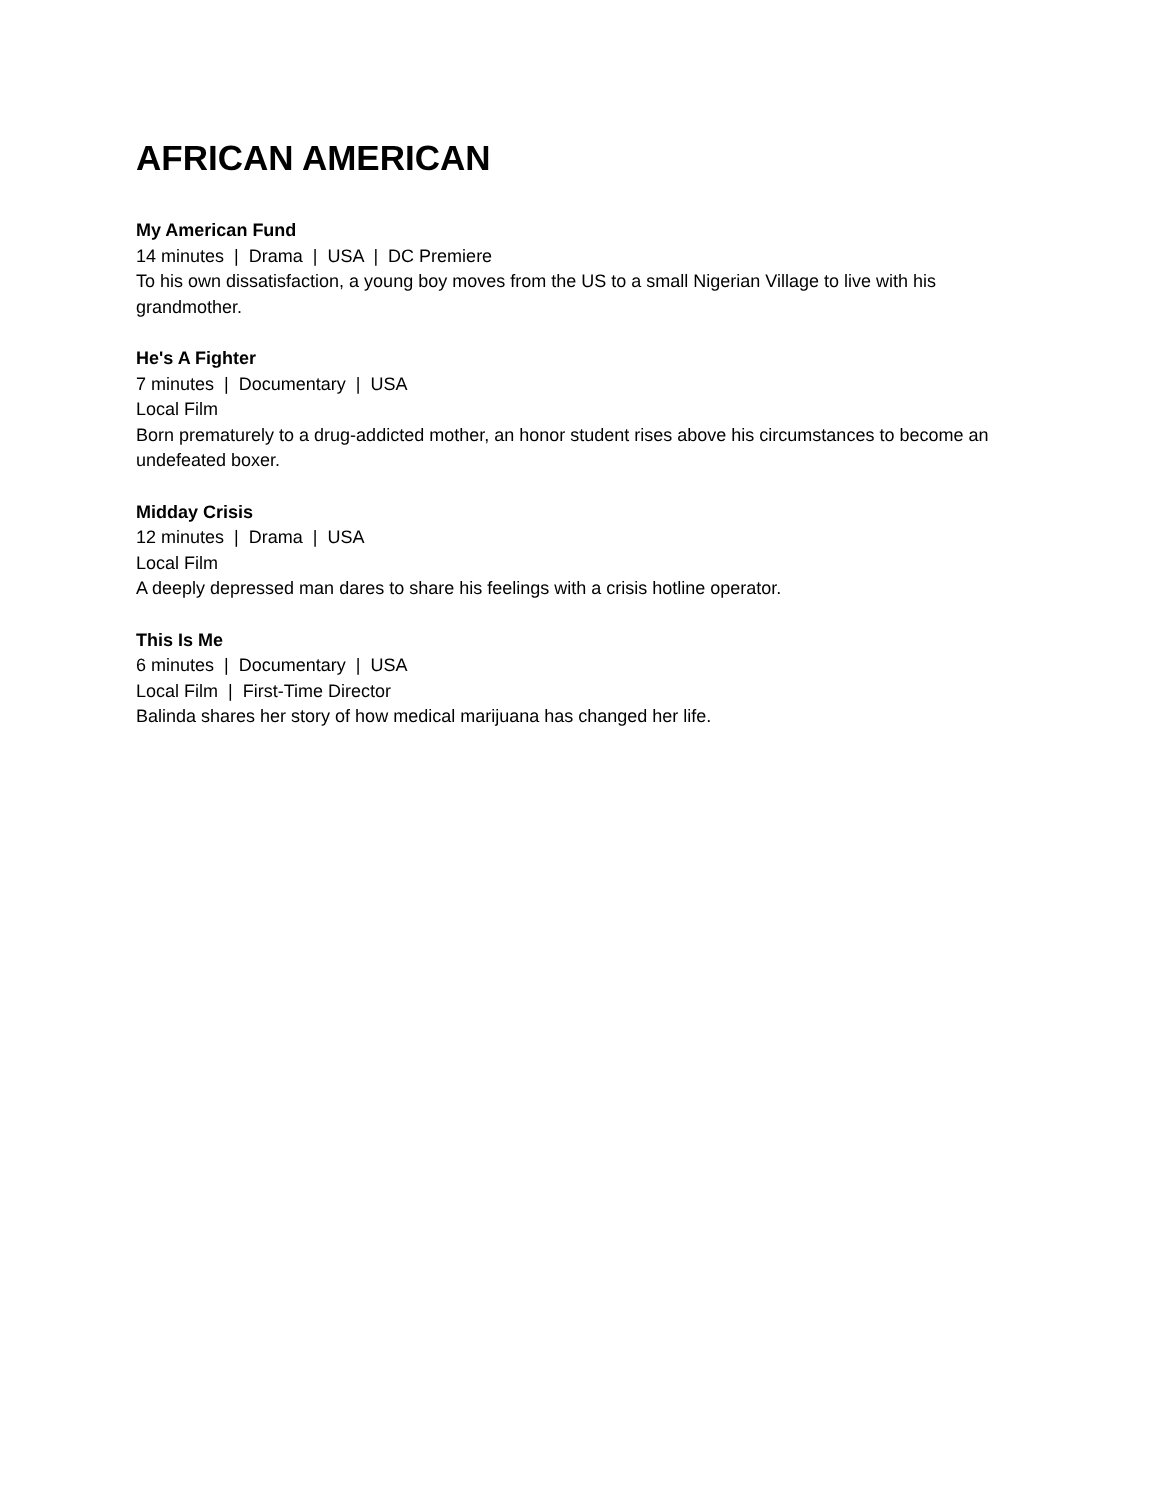AFRICAN AMERICAN
My American Fund
14 minutes | Drama | USA | DC Premiere
To his own dissatisfaction, a young boy moves from the US to a small Nigerian Village to live with his grandmother.
He's A Fighter
7 minutes | Documentary | USA
Local Film
Born prematurely to a drug-addicted mother, an honor student rises above his circumstances to become an undefeated boxer.
Midday Crisis
12 minutes | Drama | USA
Local Film
A deeply depressed man dares to share his feelings with a crisis hotline operator.
This Is Me
6 minutes | Documentary | USA
Local Film | First-Time Director
Balinda shares her story of how medical marijuana has changed her life.